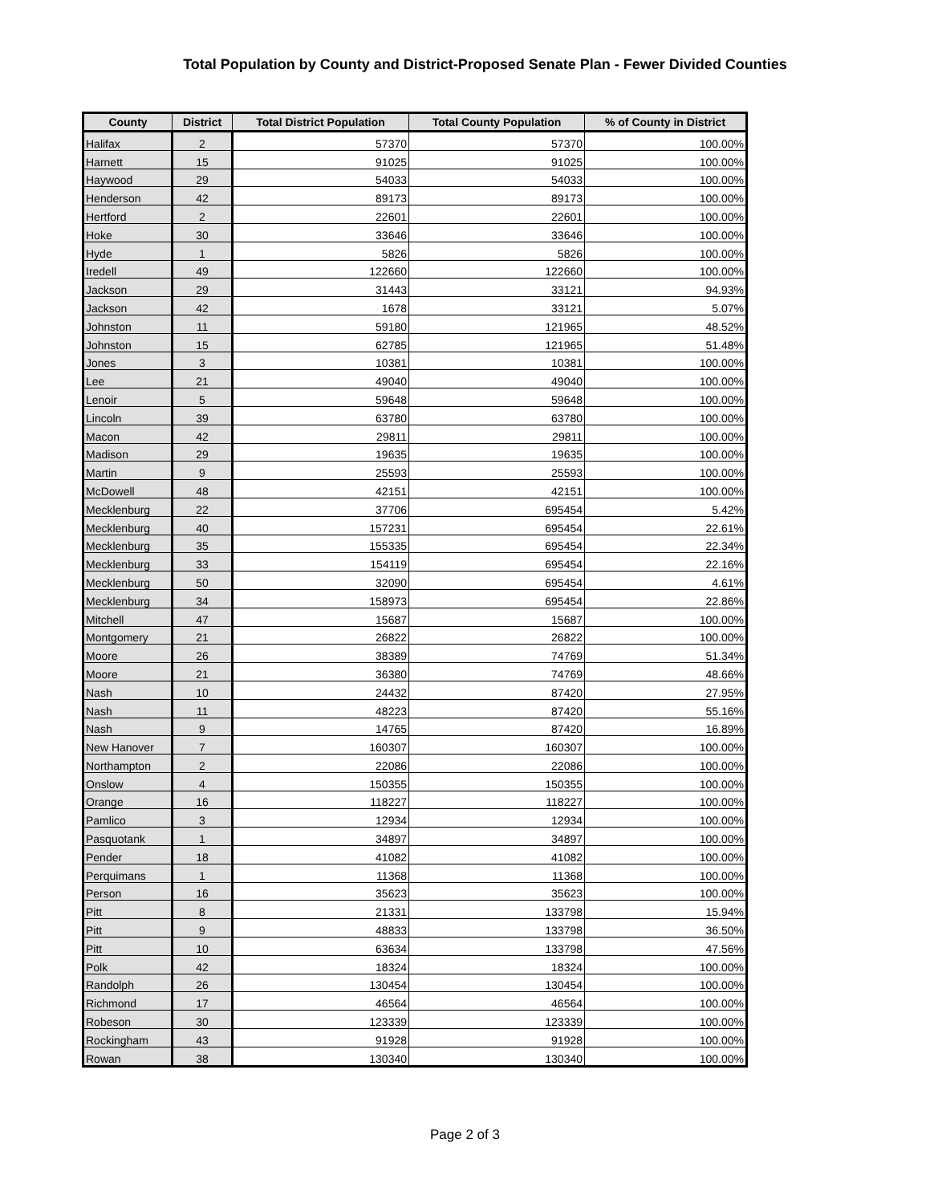Total Population by County and District-Proposed Senate Plan - Fewer Divided Counties
| County | District | Total District Population | Total County Population | % of County in District |
| --- | --- | --- | --- | --- |
| Halifax | 2 | 57370 | 57370 | 100.00% |
| Harnett | 15 | 91025 | 91025 | 100.00% |
| Haywood | 29 | 54033 | 54033 | 100.00% |
| Henderson | 42 | 89173 | 89173 | 100.00% |
| Hertford | 2 | 22601 | 22601 | 100.00% |
| Hoke | 30 | 33646 | 33646 | 100.00% |
| Hyde | 1 | 5826 | 5826 | 100.00% |
| Iredell | 49 | 122660 | 122660 | 100.00% |
| Jackson | 29 | 31443 | 33121 | 94.93% |
| Jackson | 42 | 1678 | 33121 | 5.07% |
| Johnston | 11 | 59180 | 121965 | 48.52% |
| Johnston | 15 | 62785 | 121965 | 51.48% |
| Jones | 3 | 10381 | 10381 | 100.00% |
| Lee | 21 | 49040 | 49040 | 100.00% |
| Lenoir | 5 | 59648 | 59648 | 100.00% |
| Lincoln | 39 | 63780 | 63780 | 100.00% |
| Macon | 42 | 29811 | 29811 | 100.00% |
| Madison | 29 | 19635 | 19635 | 100.00% |
| Martin | 9 | 25593 | 25593 | 100.00% |
| McDowell | 48 | 42151 | 42151 | 100.00% |
| Mecklenburg | 22 | 37706 | 695454 | 5.42% |
| Mecklenburg | 40 | 157231 | 695454 | 22.61% |
| Mecklenburg | 35 | 155335 | 695454 | 22.34% |
| Mecklenburg | 33 | 154119 | 695454 | 22.16% |
| Mecklenburg | 50 | 32090 | 695454 | 4.61% |
| Mecklenburg | 34 | 158973 | 695454 | 22.86% |
| Mitchell | 47 | 15687 | 15687 | 100.00% |
| Montgomery | 21 | 26822 | 26822 | 100.00% |
| Moore | 26 | 38389 | 74769 | 51.34% |
| Moore | 21 | 36380 | 74769 | 48.66% |
| Nash | 10 | 24432 | 87420 | 27.95% |
| Nash | 11 | 48223 | 87420 | 55.16% |
| Nash | 9 | 14765 | 87420 | 16.89% |
| New Hanover | 7 | 160307 | 160307 | 100.00% |
| Northampton | 2 | 22086 | 22086 | 100.00% |
| Onslow | 4 | 150355 | 150355 | 100.00% |
| Orange | 16 | 118227 | 118227 | 100.00% |
| Pamlico | 3 | 12934 | 12934 | 100.00% |
| Pasquotank | 1 | 34897 | 34897 | 100.00% |
| Pender | 18 | 41082 | 41082 | 100.00% |
| Perquimans | 1 | 11368 | 11368 | 100.00% |
| Person | 16 | 35623 | 35623 | 100.00% |
| Pitt | 8 | 21331 | 133798 | 15.94% |
| Pitt | 9 | 48833 | 133798 | 36.50% |
| Pitt | 10 | 63634 | 133798 | 47.56% |
| Polk | 42 | 18324 | 18324 | 100.00% |
| Randolph | 26 | 130454 | 130454 | 100.00% |
| Richmond | 17 | 46564 | 46564 | 100.00% |
| Robeson | 30 | 123339 | 123339 | 100.00% |
| Rockingham | 43 | 91928 | 91928 | 100.00% |
| Rowan | 38 | 130340 | 130340 | 100.00% |
Page 2 of 3